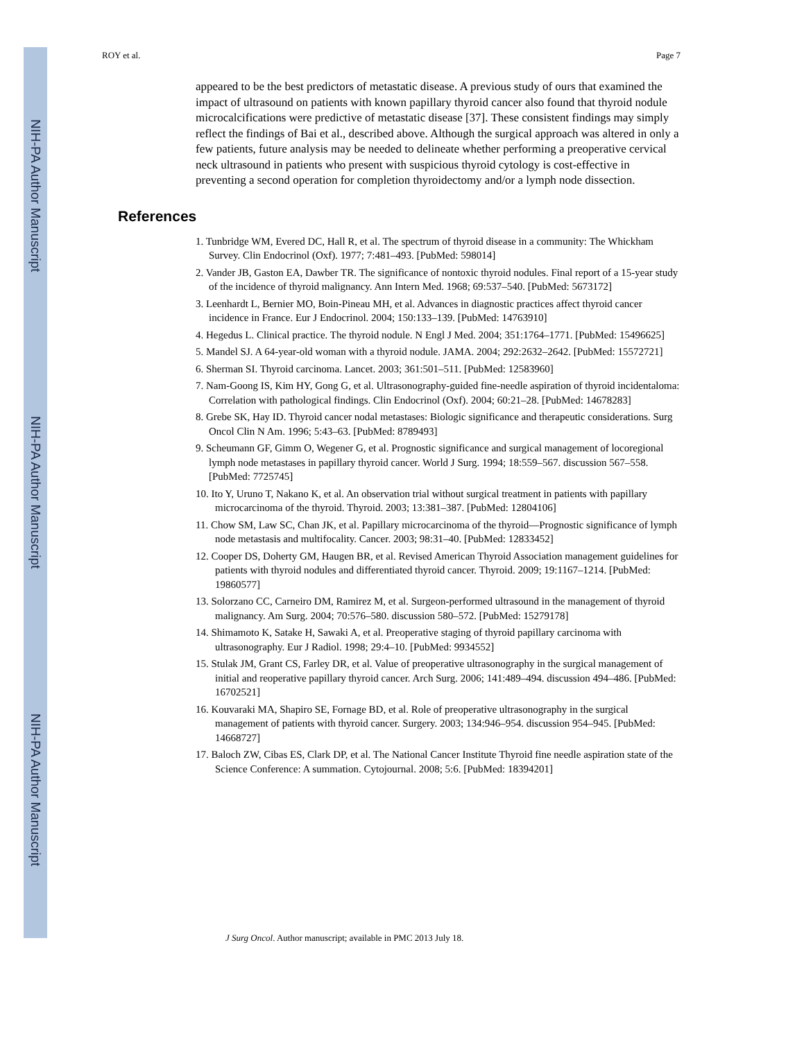NIH-PA Author Manuscript
NIH-PA Author Manuscript
NIH-PA Author Manuscript
ROY et al. Page 7
appeared to be the best predictors of metastatic disease. A previous study of ours that examined the impact of ultrasound on patients with known papillary thyroid cancer also found that thyroid nodule microcalcifications were predictive of metastatic disease [37]. These consistent findings may simply reflect the findings of Bai et al., described above. Although the surgical approach was altered in only a few patients, future analysis may be needed to delineate whether performing a preoperative cervical neck ultrasound in patients who present with suspicious thyroid cytology is cost-effective in preventing a second operation for completion thyroidectomy and/or a lymph node dissection.
References
1. Tunbridge WM, Evered DC, Hall R, et al. The spectrum of thyroid disease in a community: The Whickham Survey. Clin Endocrinol (Oxf). 1977; 7:481–493. [PubMed: 598014]
2. Vander JB, Gaston EA, Dawber TR. The significance of nontoxic thyroid nodules. Final report of a 15-year study of the incidence of thyroid malignancy. Ann Intern Med. 1968; 69:537–540. [PubMed: 5673172]
3. Leenhardt L, Bernier MO, Boin-Pineau MH, et al. Advances in diagnostic practices affect thyroid cancer incidence in France. Eur J Endocrinol. 2004; 150:133–139. [PubMed: 14763910]
4. Hegedus L. Clinical practice. The thyroid nodule. N Engl J Med. 2004; 351:1764–1771. [PubMed: 15496625]
5. Mandel SJ. A 64-year-old woman with a thyroid nodule. JAMA. 2004; 292:2632–2642. [PubMed: 15572721]
6. Sherman SI. Thyroid carcinoma. Lancet. 2003; 361:501–511. [PubMed: 12583960]
7. Nam-Goong IS, Kim HY, Gong G, et al. Ultrasonography-guided fine-needle aspiration of thyroid incidentaloma: Correlation with pathological findings. Clin Endocrinol (Oxf). 2004; 60:21–28. [PubMed: 14678283]
8. Grebe SK, Hay ID. Thyroid cancer nodal metastases: Biologic significance and therapeutic considerations. Surg Oncol Clin N Am. 1996; 5:43–63. [PubMed: 8789493]
9. Scheumann GF, Gimm O, Wegener G, et al. Prognostic significance and surgical management of locoregional lymph node metastases in papillary thyroid cancer. World J Surg. 1994; 18:559–567. discussion 567–558. [PubMed: 7725745]
10. Ito Y, Uruno T, Nakano K, et al. An observation trial without surgical treatment in patients with papillary microcarcinoma of the thyroid. Thyroid. 2003; 13:381–387. [PubMed: 12804106]
11. Chow SM, Law SC, Chan JK, et al. Papillary microcarcinoma of the thyroid—Prognostic significance of lymph node metastasis and multifocality. Cancer. 2003; 98:31–40. [PubMed: 12833452]
12. Cooper DS, Doherty GM, Haugen BR, et al. Revised American Thyroid Association management guidelines for patients with thyroid nodules and differentiated thyroid cancer. Thyroid. 2009; 19:1167–1214. [PubMed: 19860577]
13. Solorzano CC, Carneiro DM, Ramirez M, et al. Surgeon-performed ultrasound in the management of thyroid malignancy. Am Surg. 2004; 70:576–580. discussion 580–572. [PubMed: 15279178]
14. Shimamoto K, Satake H, Sawaki A, et al. Preoperative staging of thyroid papillary carcinoma with ultrasonography. Eur J Radiol. 1998; 29:4–10. [PubMed: 9934552]
15. Stulak JM, Grant CS, Farley DR, et al. Value of preoperative ultrasonography in the surgical management of initial and reoperative papillary thyroid cancer. Arch Surg. 2006; 141:489–494. discussion 494–486. [PubMed: 16702521]
16. Kouvaraki MA, Shapiro SE, Fornage BD, et al. Role of preoperative ultrasonography in the surgical management of patients with thyroid cancer. Surgery. 2003; 134:946–954. discussion 954–945. [PubMed: 14668727]
17. Baloch ZW, Cibas ES, Clark DP, et al. The National Cancer Institute Thyroid fine needle aspiration state of the Science Conference: A summation. Cytojournal. 2008; 5:6. [PubMed: 18394201]
J Surg Oncol. Author manuscript; available in PMC 2013 July 18.